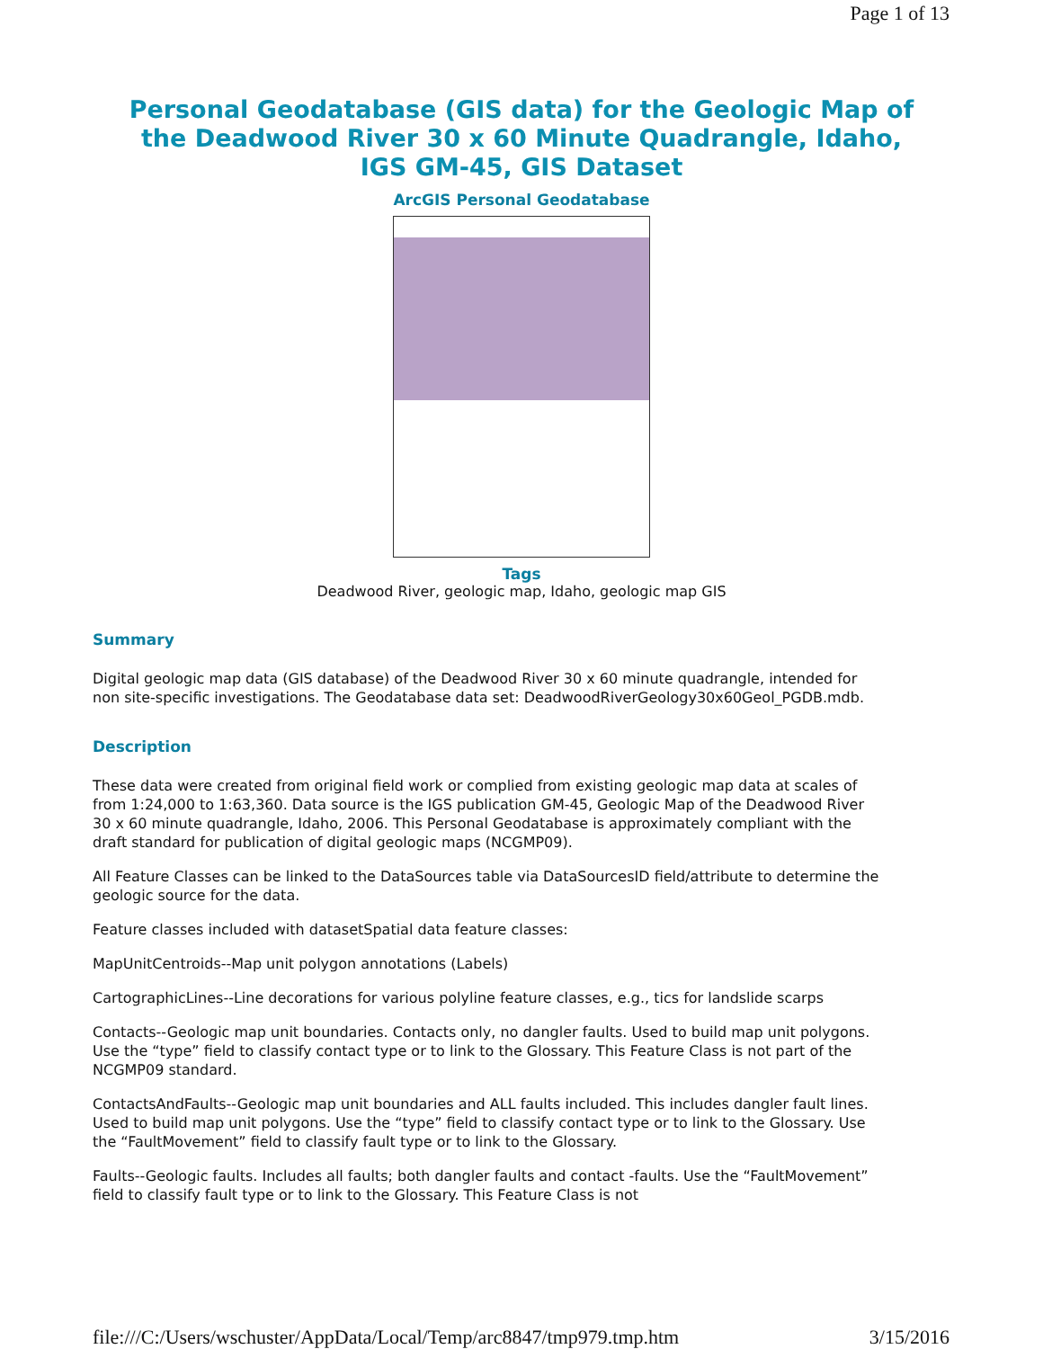Page 1 of 13
Personal Geodatabase (GIS data) for the Geologic Map of the Deadwood River 30 x 60 Minute Quadrangle, Idaho, IGS GM-45, GIS Dataset
ArcGIS Personal Geodatabase
Tags
Deadwood River, geologic map, Idaho, geologic map GIS
Summary
Digital geologic map data (GIS database) of the Deadwood River 30 x 60 minute quadrangle, intended for non site-specific investigations. The Geodatabase data set: DeadwoodRiverGeology30x60Geol_PGDB.mdb.
Description
These data were created from original field work or complied from existing geologic map data at scales of from 1:24,000 to 1:63,360. Data source is the IGS publication GM-45, Geologic Map of the Deadwood River 30 x 60 minute quadrangle, Idaho, 2006. This Personal Geodatabase is approximately compliant with the draft standard for publication of digital geologic maps (NCGMP09).
All Feature Classes can be linked to the DataSources table via DataSourcesID field/attribute to determine the geologic source for the data.
Feature classes included with datasetSpatial data feature classes:
MapUnitCentroids--Map unit polygon annotations (Labels)
CartographicLines--Line decorations for various polyline feature classes, e.g., tics for landslide scarps
Contacts--Geologic map unit boundaries. Contacts only, no dangler faults. Used to build map unit polygons. Use the “type” field to classify contact type or to link to the Glossary. This Feature Class is not part of the NCGMP09 standard.
ContactsAndFaults--Geologic map unit boundaries and ALL faults included. This includes dangler fault lines. Used to build map unit polygons. Use the “type” field to classify contact type or to link to the Glossary. Use the “FaultMovement” field to classify fault type or to link to the Glossary.
Faults--Geologic faults. Includes all faults; both dangler faults and contact -faults. Use the “FaultMovement” field to classify fault type or to link to the Glossary. This Feature Class is not
file:///C:/Users/wschuster/AppData/Local/Temp/arc8847/tmp979.tmp.htm 3/15/2016